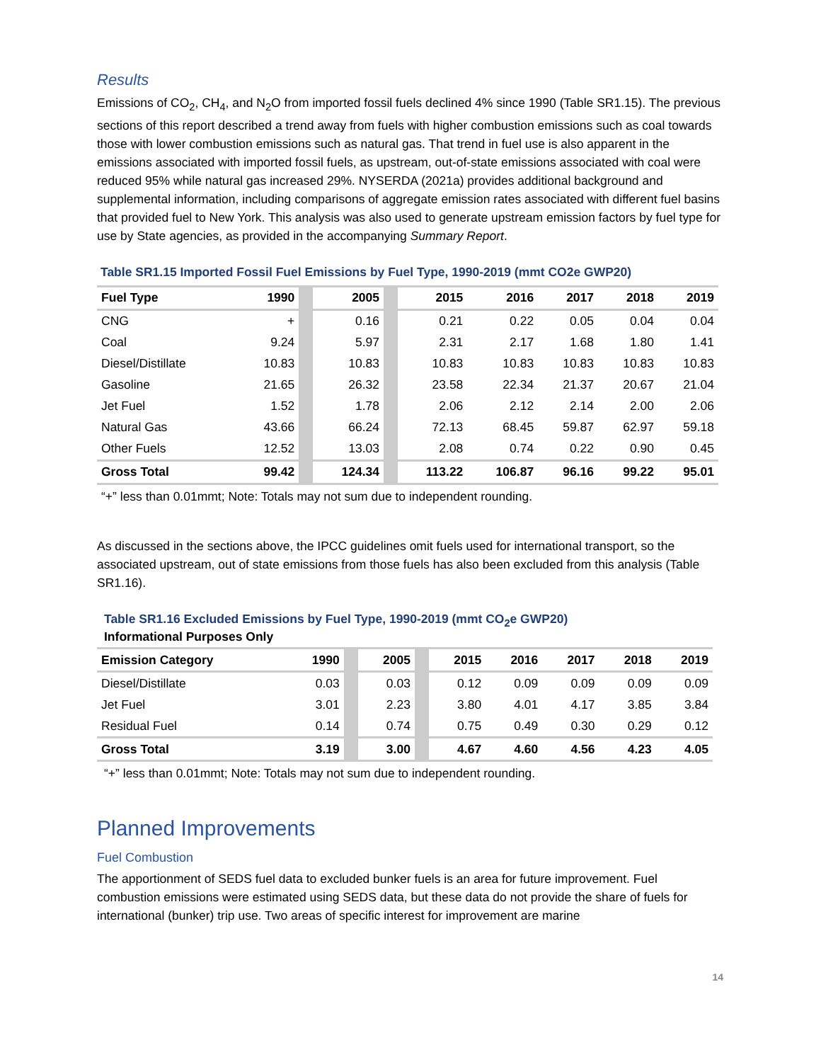Results
Emissions of CO<sub>2</sub>, CH<sub>4</sub>, and N<sub>2</sub>O from imported fossil fuels declined 4% since 1990 (Table SR1.15). The previous sections of this report described a trend away from fuels with higher combustion emissions such as coal towards those with lower combustion emissions such as natural gas. That trend in fuel use is also apparent in the emissions associated with imported fossil fuels, as upstream, out-of-state emissions associated with coal were reduced 95% while natural gas increased 29%. NYSERDA (2021a) provides additional background and supplemental information, including comparisons of aggregate emission rates associated with different fuel basins that provided fuel to New York. This analysis was also used to generate upstream emission factors by fuel type for use by State agencies, as provided in the accompanying Summary Report.
Table SR1.15 Imported Fossil Fuel Emissions by Fuel Type, 1990-2019 (mmt CO2e GWP20)
| Fuel Type | 1990 | | 2005 | | 2015 | 2016 | 2017 | 2018 | 2019 |
| --- | --- | --- | --- | --- | --- | --- | --- | --- | --- |
| CNG | + | | 0.16 | | 0.21 | 0.22 | 0.05 | 0.04 | 0.04 |
| Coal | 9.24 | | 5.97 | | 2.31 | 2.17 | 1.68 | 1.80 | 1.41 |
| Diesel/Distillate | 10.83 | | 10.83 | | 10.83 | 10.83 | 10.83 | 10.83 | 10.83 |
| Gasoline | 21.65 | | 26.32 | | 23.58 | 22.34 | 21.37 | 20.67 | 21.04 |
| Jet Fuel | 1.52 | | 1.78 | | 2.06 | 2.12 | 2.14 | 2.00 | 2.06 |
| Natural Gas | 43.66 | | 66.24 | | 72.13 | 68.45 | 59.87 | 62.97 | 59.18 |
| Other Fuels | 12.52 | | 13.03 | | 2.08 | 0.74 | 0.22 | 0.90 | 0.45 |
| Gross Total | 99.42 | | 124.34 | | 113.22 | 106.87 | 96.16 | 99.22 | 95.01 |
“+” less than 0.01mmt; Note: Totals may not sum due to independent rounding.
As discussed in the sections above, the IPCC guidelines omit fuels used for international transport, so the associated upstream, out of state emissions from those fuels has also been excluded from this analysis (Table SR1.16).
Table SR1.16 Excluded Emissions by Fuel Type, 1990-2019 (mmt CO<sub>2</sub>e GWP20)
Informational Purposes Only
| Emission Category | 1990 | | 2005 | | 2015 | 2016 | 2017 | 2018 | 2019 |
| --- | --- | --- | --- | --- | --- | --- | --- | --- | --- |
| Diesel/Distillate | 0.03 | | 0.03 | | 0.12 | 0.09 | 0.09 | 0.09 | 0.09 |
| Jet Fuel | 3.01 | | 2.23 | | 3.80 | 4.01 | 4.17 | 3.85 | 3.84 |
| Residual Fuel | 0.14 | | 0.74 | | 0.75 | 0.49 | 0.30 | 0.29 | 0.12 |
| Gross Total | 3.19 | | 3.00 | | 4.67 | 4.60 | 4.56 | 4.23 | 4.05 |
“+” less than 0.01mmt; Note: Totals may not sum due to independent rounding.
Planned Improvements
Fuel Combustion
The apportionment of SEDS fuel data to excluded bunker fuels is an area for future improvement. Fuel combustion emissions were estimated using SEDS data, but these data do not provide the share of fuels for international (bunker) trip use. Two areas of specific interest for improvement are marine
14